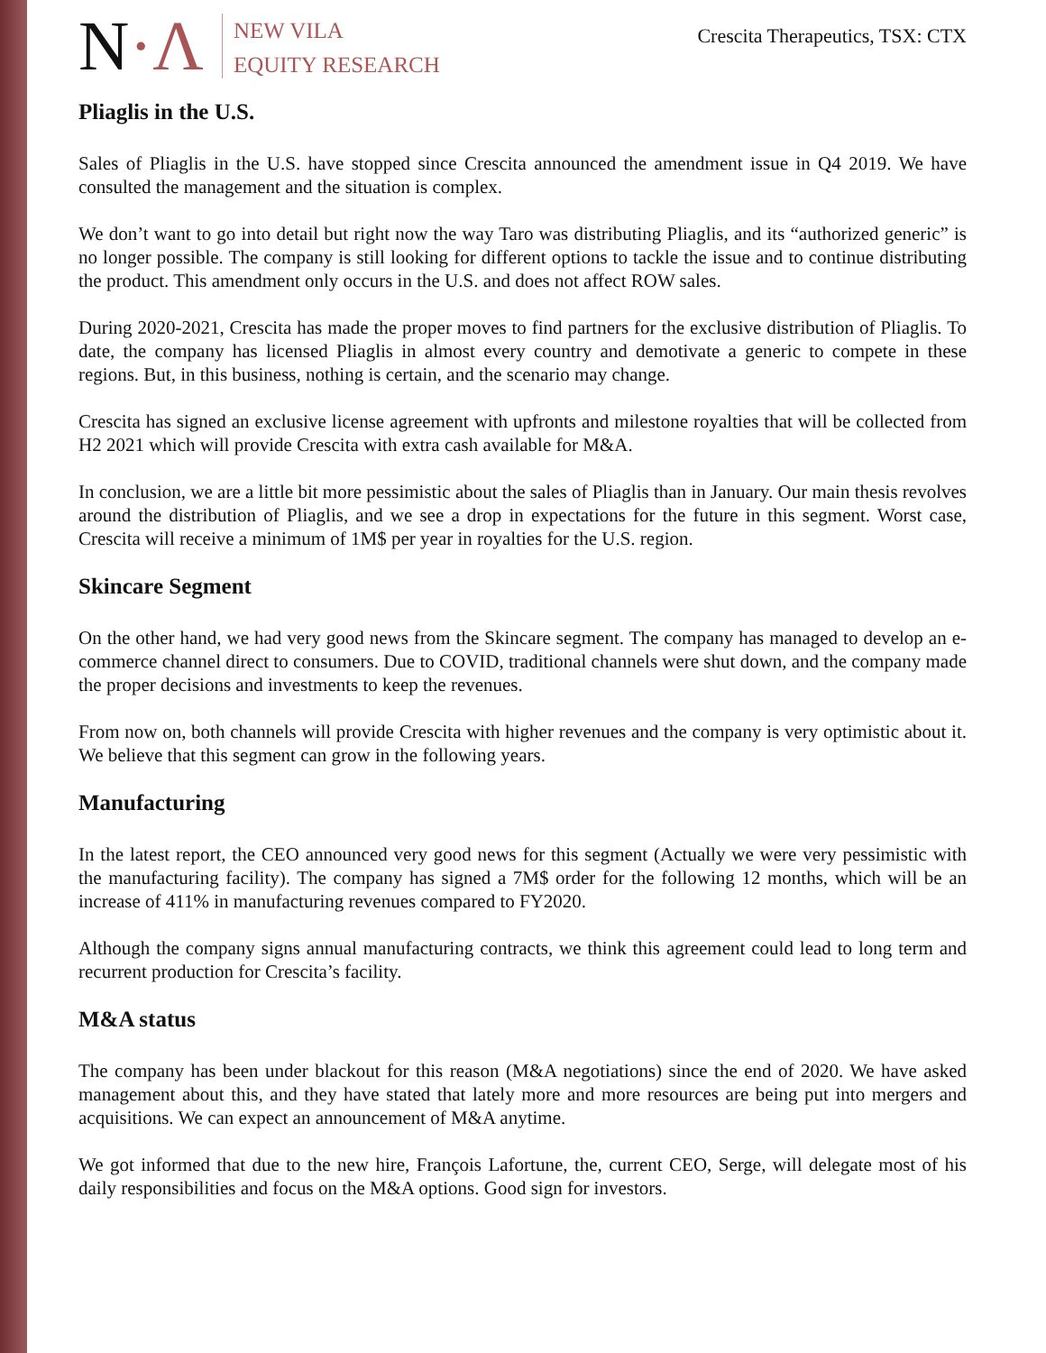N·Λ
NEW VILA
EQUITY RESEARCH
Crescita Therapeutics, TSX: CTX
Pliaglis in the U.S.
Sales of Pliaglis in the U.S. have stopped since Crescita announced the amendment issue in Q4 2019. We have consulted the management and the situation is complex.
We don’t want to go into detail but right now the way Taro was distributing Pliaglis, and its “authorized generic” is no longer possible. The company is still looking for different options to tackle the issue and to continue distributing the product. This amendment only occurs in the U.S. and does not affect ROW sales.
During 2020-2021, Crescita has made the proper moves to find partners for the exclusive distribution of Pliaglis. To date, the company has licensed Pliaglis in almost every country and demotivate a generic to compete in these regions. But, in this business, nothing is certain, and the scenario may change.
Crescita has signed an exclusive license agreement with upfronts and milestone royalties that will be collected from H2 2021 which will provide Crescita with extra cash available for M&A.
In conclusion, we are a little bit more pessimistic about the sales of Pliaglis than in January. Our main thesis revolves around the distribution of Pliaglis, and we see a drop in expectations for the future in this segment. Worst case, Crescita will receive a minimum of 1M$ per year in royalties for the U.S. region.
Skincare Segment
On the other hand, we had very good news from the Skincare segment. The company has managed to develop an e-commerce channel direct to consumers. Due to COVID, traditional channels were shut down, and the company made the proper decisions and investments to keep the revenues.
From now on, both channels will provide Crescita with higher revenues and the company is very optimistic about it. We believe that this segment can grow in the following years.
Manufacturing
In the latest report, the CEO announced very good news for this segment (Actually we were very pessimistic with the manufacturing facility). The company has signed a 7M$ order for the following 12 months, which will be an increase of 411% in manufacturing revenues compared to FY2020.
Although the company signs annual manufacturing contracts, we think this agreement could lead to long term and recurrent production for Crescita’s facility.
M&A status
The company has been under blackout for this reason (M&A negotiations) since the end of 2020. We have asked management about this, and they have stated that lately more and more resources are being put into mergers and acquisitions. We can expect an announcement of M&A anytime.
We got informed that due to the new hire, François Lafortune, the, current CEO, Serge, will delegate most of his daily responsibilities and focus on the M&A options. Good sign for investors.